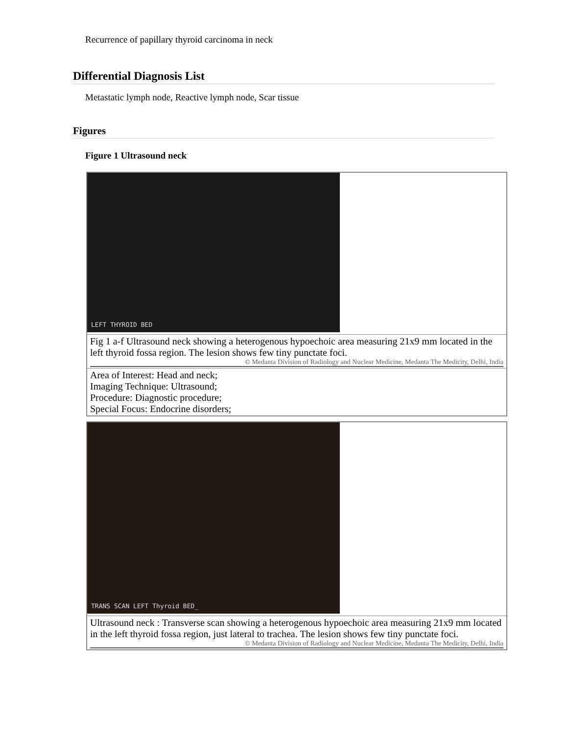Recurrence of papillary thyroid carcinoma in neck
Differential Diagnosis List
Metastatic lymph node, Reactive lymph node, Scar tissue
Figures
Figure 1 Ultrasound neck
| LEFT THYROID BED |
| Fig 1 a-f Ultrasound neck showing a heterogenous hypoechoic area measuring 21x9 mm located in the left thyroid fossa region. The lesion shows few tiny punctate foci. © Medanta Division of Radiology and Nuclear Medicine, Medanta The Medicity, Delhi, India |
| Area of Interest: Head and neck; Imaging Technique: Ultrasound; Procedure: Diagnostic procedure; Special Focus: Endocrine disorders; |
| TRANS SCAN LEFT Thyroid BED_ |
| Ultrasound neck : Transverse scan showing a heterogenous hypoechoic area measuring 21x9 mm located in the left thyroid fossa region, just lateral to trachea. The lesion shows few tiny punctate foci. © Medanta Division of Radiology and Nuclear Medicine, Medanta The Medicity, Delhi, India |